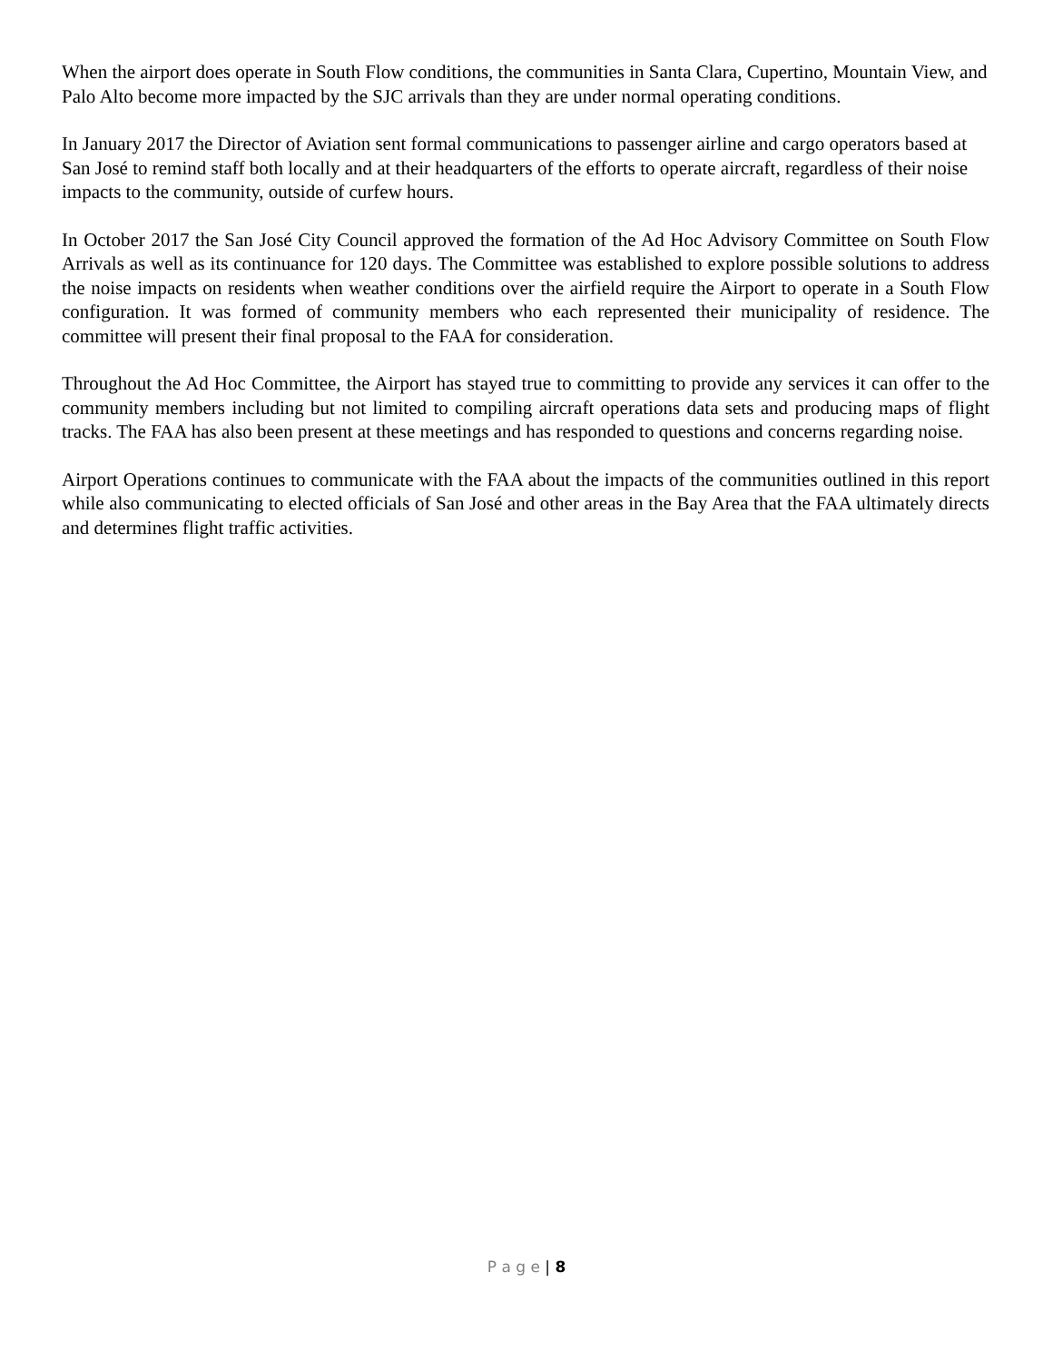When the airport does operate in South Flow conditions, the communities in Santa Clara, Cupertino, Mountain View, and Palo Alto become more impacted by the SJC arrivals than they are under normal operating conditions.
In January 2017 the Director of Aviation sent formal communications to passenger airline and cargo operators based at San José to remind staff both locally and at their headquarters of the efforts to operate aircraft, regardless of their noise impacts to the community, outside of curfew hours.
In October 2017 the San José City Council approved the formation of the Ad Hoc Advisory Committee on South Flow Arrivals as well as its continuance for 120 days. The Committee was established to explore possible solutions to address the noise impacts on residents when weather conditions over the airfield require the Airport to operate in a South Flow configuration. It was formed of community members who each represented their municipality of residence. The committee will present their final proposal to the FAA for consideration.
Throughout the Ad Hoc Committee, the Airport has stayed true to committing to provide any services it can offer to the community members including but not limited to compiling aircraft operations data sets and producing maps of flight tracks. The FAA has also been present at these meetings and has responded to questions and concerns regarding noise.
Airport Operations continues to communicate with the FAA about the impacts of the communities outlined in this report while also communicating to elected officials of San José and other areas in the Bay Area that the FAA ultimately directs and determines flight traffic activities.
P a g e | 8